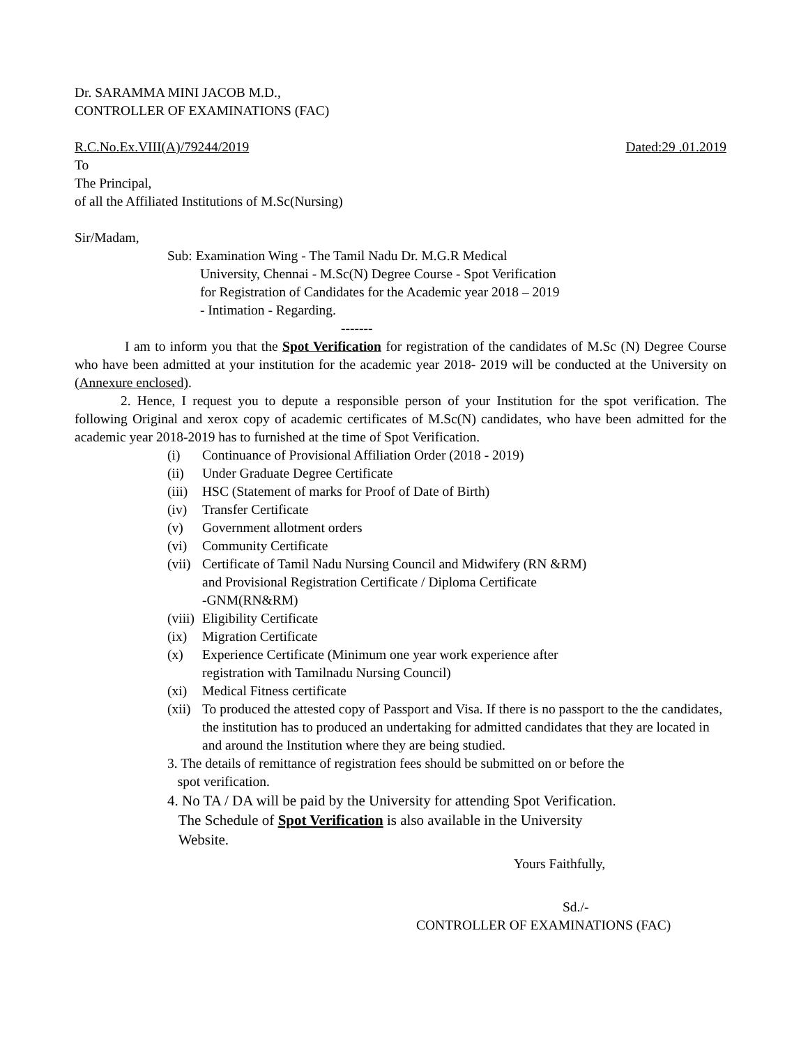Dr. SARAMMA MINI JACOB M.D.,
CONTROLLER OF EXAMINATIONS (FAC)
R.C.No.Ex.VIII(A)/79244/2019 Dated:29 .01.2019
To
The Principal,
of all the Affiliated Institutions of M.Sc(Nursing)
Sir/Madam,
Sub: Examination Wing - The Tamil Nadu Dr. M.G.R Medical
University, Chennai - M.Sc(N) Degree Course - Spot Verification
for Registration of Candidates for the Academic year 2018 – 2019
- Intimation - Regarding.
-------
I am to inform you that the Spot Verification for registration of the candidates of M.Sc (N) Degree Course who have been admitted at your institution for the academic year 2018- 2019 will be conducted at the University on (Annexure enclosed).
2. Hence, I request you to depute a responsible person of your Institution for the spot verification. The following Original and xerox copy of academic certificates of M.Sc(N) candidates, who have been admitted for the academic year 2018-2019 has to furnished at the time of Spot Verification.
(i) Continuance of Provisional Affiliation Order (2018 - 2019)
(ii) Under Graduate Degree Certificate
(iii) HSC (Statement of marks for Proof of Date of Birth)
(iv) Transfer Certificate
(v) Government allotment orders
(vi) Community Certificate
(vii) Certificate of Tamil Nadu Nursing Council and Midwifery (RN &RM)
and Provisional Registration Certificate / Diploma Certificate
-GNM(RN&RM)
(viii) Eligibility Certificate
(ix) Migration Certificate
(x) Experience Certificate (Minimum one year work experience after
registration with Tamilnadu Nursing Council)
(xi) Medical Fitness certificate
(xii) To produced the attested copy of Passport and Visa. If there is no passport to the the candidates, the institution has to produced an undertaking for admitted candidates that they are located in and around the Institution where they are being studied.
3. The details of remittance of registration fees should be submitted on or before the
spot verification.
4. No TA / DA will be paid by the University for attending Spot Verification.
The Schedule of Spot Verification is also available in the University
Website.
Yours Faithfully,
Sd./-
CONTROLLER OF EXAMINATIONS (FAC)